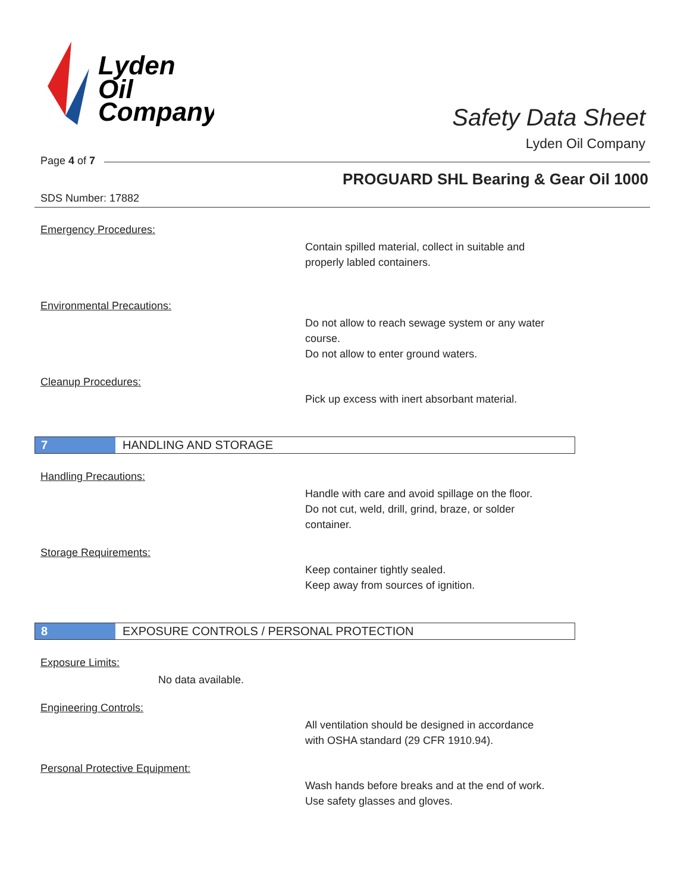Lyden
Oil
Company
Safety Data Sheet
Lyden Oil Company
Page 4 of 7
PROGUARD SHL Bearing & Gear Oil 1000
SDS Number: 17882
Emergency Procedures:
Contain spilled material, collect in suitable and
properly labled containers.
Environmental Precautions:
Do not allow to reach sewage system or any water
course.
Do not allow to enter ground waters.
Cleanup Procedures:
Pick up excess with inert absorbant material.
7
HANDLING AND STORAGE
Handling Precautions:
Handle with care and avoid spillage on the floor.
Do not cut, weld, drill, grind, braze, or solder
container.
Storage Requirements:
Keep container tightly sealed.
Keep away from sources of ignition.
8
EXPOSURE CONTROLS / PERSONAL PROTECTION
Exposure Limits:
No data available.
Engineering Controls:
All ventilation should be designed in accordance
with OSHA standard (29 CFR 1910.94).
Personal Protective Equipment:
Wash hands before breaks and at the end of work.
Use safety glasses and gloves.